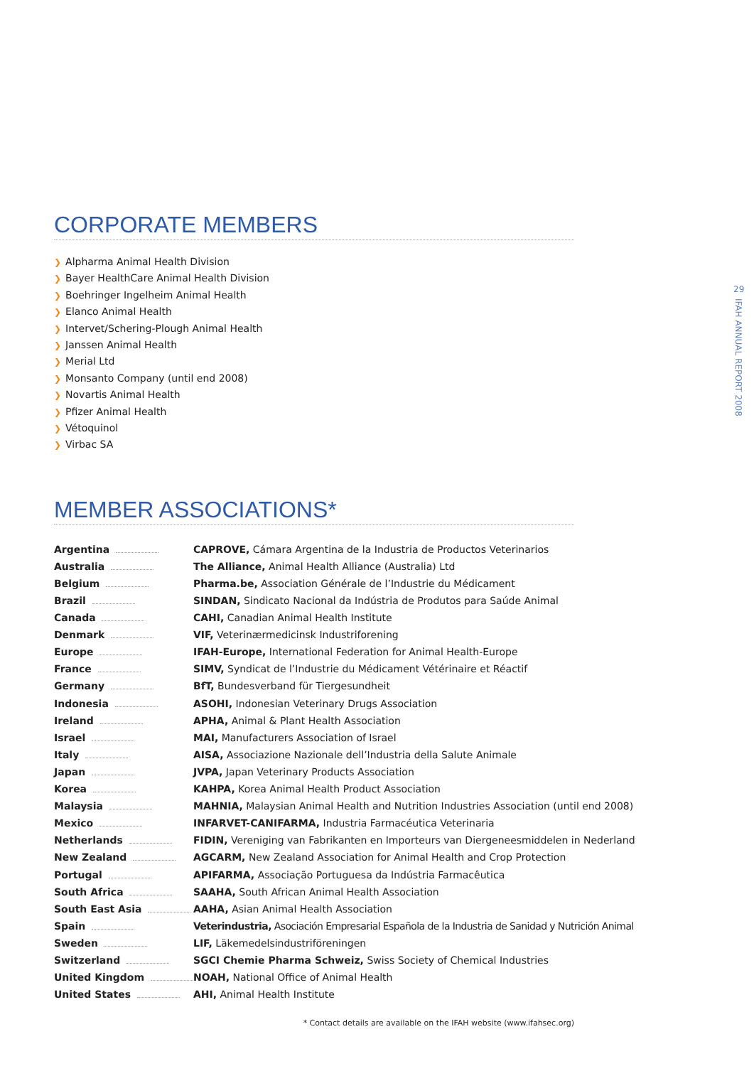29
IFAH ANNUAL REPORT 2008
CORPORATE MEMBERS
❯ Alpharma Animal Health Division
❯ Bayer HealthCare Animal Health Division
❯ Boehringer Ingelheim Animal Health
❯ Elanco Animal Health
❯ Intervet/Schering-Plough Animal Health
❯ Janssen Animal Health
❯ Merial Ltd
❯ Monsanto Company (until end 2008)
❯ Novartis Animal Health
❯ Pfizer Animal Health
❯ Vétoquinol
❯ Virbac SA
MEMBER ASSOCIATIONS*
| Argentina | CAPROVE, Cámara Argentina de la Industria de Productos Veterinarios |
| Australia | The Alliance, Animal Health Alliance (Australia) Ltd |
| Belgium | Pharma.be, Association Générale de l’Industrie du Médicament |
| Brazil | SINDAN, Sindicato Nacional da Indústria de Produtos para Saúde Animal |
| Canada | CAHI, Canadian Animal Health Institute |
| Denmark | VIF, Veterinærmedicinsk Industriforening |
| Europe | IFAH-Europe, International Federation for Animal Health-Europe |
| France | SIMV, Syndicat de l’Industrie du Médicament Vétérinaire et Réactif |
| Germany | BfT, Bundesverband für Tiergesundheit |
| Indonesia | ASOHI, Indonesian Veterinary Drugs Association |
| Ireland | APHA, Animal & Plant Health Association |
| Israel | MAI, Manufacturers Association of Israel |
| Italy | AISA, Associazione Nazionale dell’Industria della Salute Animale |
| Japan | JVPA, Japan Veterinary Products Association |
| Korea | KAHPA, Korea Animal Health Product Association |
| Malaysia | MAHNIA, Malaysian Animal Health and Nutrition Industries Association (until end 2008) |
| Mexico | INFARVET-CANIFARMA, Industria Farmacéutica Veterinaria |
| Netherlands | FIDIN, Vereniging van Fabrikanten en Importeurs van Diergeneesmiddelen in Nederland |
| New Zealand | AGCARM, New Zealand Association for Animal Health and Crop Protection |
| Portugal | APIFARMA, Associação Portuguesa da Indústria Farmacêutica |
| South Africa | SAAHA, South African Animal Health Association |
| South East Asia | AAHA, Asian Animal Health Association |
| Spain | Veterindustria, Asociación Empresarial Española de la Industria de Sanidad y Nutrición Animal |
| Sweden | LIF, Läkemedelsindustriföreningen |
| Switzerland | SGCI Chemie Pharma Schweiz, Swiss Society of Chemical Industries |
| United Kingdom | NOAH, National Office of Animal Health |
| United States | AHI, Animal Health Institute |
* Contact details are available on the IFAH website (www.ifahsec.org)